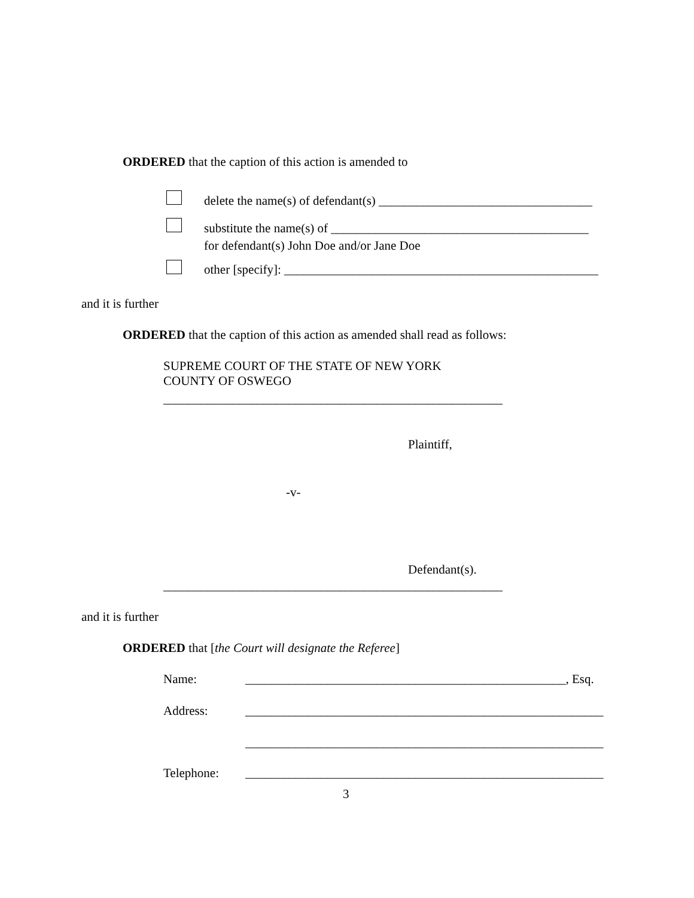ORDERED that the caption of this action is amended to
delete the name(s) of defendant(s) __________________________________
substitute the name(s) of _________________________________________
for defendant(s) John Doe and/or Jane Doe
other [specify]: __________________________________________________
and it is further
ORDERED that the caption of this action as amended shall read as follows:
SUPREME COURT OF THE STATE OF NEW YORK
COUNTY OF OSWEGO
______________________________________________________
Plaintiff,
-v-
Defendant(s).
______________________________________________________
and it is further
ORDERED that [the Court will designate the Referee]
Name: ___________________________________________________, Esq.
Address: _________________________________________________________
_________________________________________________________
Telephone: _________________________________________________________
3